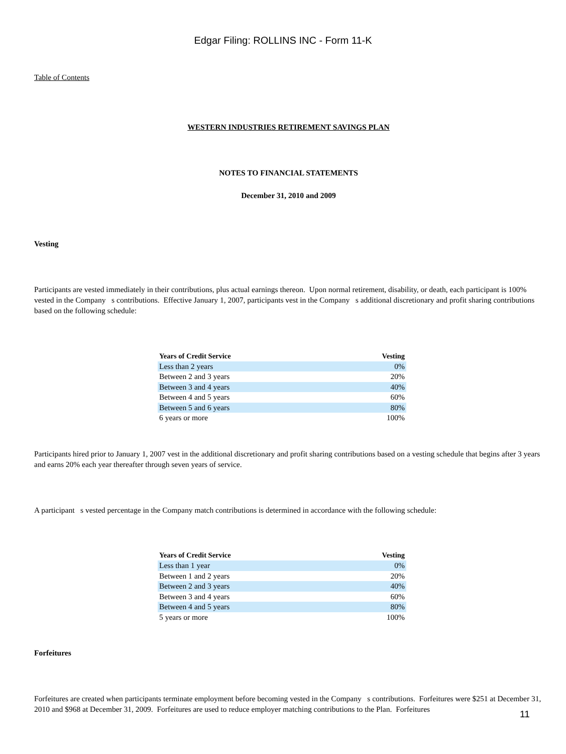Edgar Filing: ROLLINS INC - Form 11-K
Table of Contents
WESTERN INDUSTRIES RETIREMENT SAVINGS PLAN
NOTES TO FINANCIAL STATEMENTS
December 31, 2010 and 2009
Vesting
Participants are vested immediately in their contributions, plus actual earnings thereon. Upon normal retirement, disability, or death, each participant is 100% vested in the Company s contributions. Effective January 1, 2007, participants vest in the Company s additional discretionary and profit sharing contributions based on the following schedule:
| Years of Credit Service | Vesting |
| --- | --- |
| Less than 2 years | 0% |
| Between 2 and 3 years | 20% |
| Between 3 and 4 years | 40% |
| Between 4 and 5 years | 60% |
| Between 5 and 6 years | 80% |
| 6 years or more | 100% |
Participants hired prior to January 1, 2007 vest in the additional discretionary and profit sharing contributions based on a vesting schedule that begins after 3 years and earns 20% each year thereafter through seven years of service.
A participant s vested percentage in the Company match contributions is determined in accordance with the following schedule:
| Years of Credit Service | Vesting |
| --- | --- |
| Less than 1 year | 0% |
| Between 1 and 2 years | 20% |
| Between 2 and 3 years | 40% |
| Between 3 and 4 years | 60% |
| Between 4 and 5 years | 80% |
| 5 years or more | 100% |
Forfeitures
Forfeitures are created when participants terminate employment before becoming vested in the Company s contributions. Forfeitures were $251 at December 31, 2010 and $968 at December 31, 2009. Forfeitures are used to reduce employer matching contributions to the Plan. Forfeitures
11